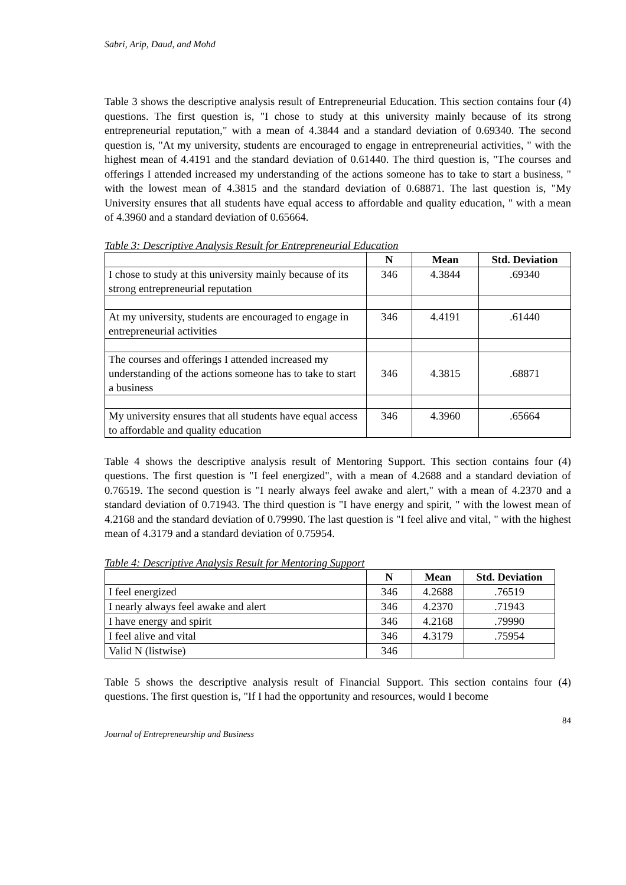Sabri, Arip, Daud, and Mohd
Table 3 shows the descriptive analysis result of Entrepreneurial Education. This section contains four (4) questions. The first question is, "I chose to study at this university mainly because of its strong entrepreneurial reputation," with a mean of 4.3844 and a standard deviation of 0.69340. The second question is, "At my university, students are encouraged to engage in entrepreneurial activities, " with the highest mean of 4.4191 and the standard deviation of 0.61440. The third question is, "The courses and offerings I attended increased my understanding of the actions someone has to take to start a business, " with the lowest mean of 4.3815 and the standard deviation of 0.68871. The last question is, "My University ensures that all students have equal access to affordable and quality education, " with a mean of 4.3960 and a standard deviation of 0.65664.
Table 3: Descriptive Analysis Result for Entrepreneurial Education
| | N | Mean | Std. Deviation |
| --- | --- | --- | --- |
| I chose to study at this university mainly because of its strong entrepreneurial reputation | 346 | 4.3844 | .69340 |
| At my university, students are encouraged to engage in entrepreneurial activities | 346 | 4.4191 | .61440 |
| The courses and offerings I attended increased my understanding of the actions someone has to take to start a business | 346 | 4.3815 | .68871 |
| My university ensures that all students have equal access to affordable and quality education | 346 | 4.3960 | .65664 |
Table 4 shows the descriptive analysis result of Mentoring Support. This section contains four (4) questions. The first question is "I feel energized", with a mean of 4.2688 and a standard deviation of 0.76519. The second question is "I nearly always feel awake and alert," with a mean of 4.2370 and a standard deviation of 0.71943. The third question is "I have energy and spirit, " with the lowest mean of 4.2168 and the standard deviation of 0.79990. The last question is "I feel alive and vital, " with the highest mean of 4.3179 and a standard deviation of 0.75954.
Table 4: Descriptive Analysis Result for Mentoring Support
| | N | Mean | Std. Deviation |
| --- | --- | --- | --- |
| I feel energized | 346 | 4.2688 | .76519 |
| I nearly always feel awake and alert | 346 | 4.2370 | .71943 |
| I have energy and spirit | 346 | 4.2168 | .79990 |
| I feel alive and vital | 346 | 4.3179 | .75954 |
| Valid N (listwise) | 346 | | |
Table 5 shows the descriptive analysis result of Financial Support. This section contains four (4) questions. The first question is, "If I had the opportunity and resources, would I become
84
Journal of Entrepreneurship and Business